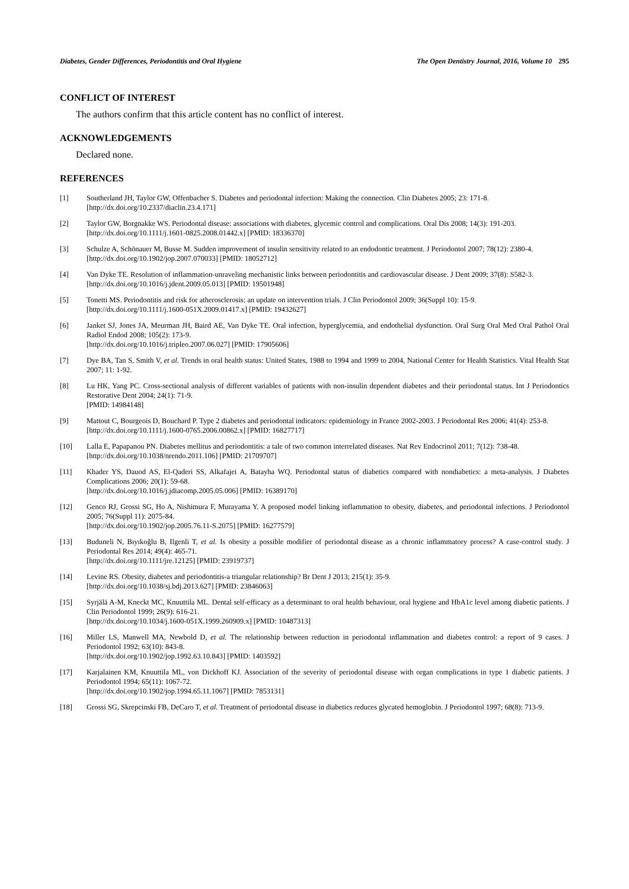Diabetes, Gender Differences, Periodontitis and Oral Hygiene The Open Dentistry Journal, 2016, Volume 10 295
CONFLICT OF INTEREST
The authors confirm that this article content has no conflict of interest.
ACKNOWLEDGEMENTS
Declared none.
REFERENCES
[1] Southerland JH, Taylor GW, Offenbacher S. Diabetes and periodontal infection: Making the connection. Clin Diabetes 2005; 23: 171-8.
[http://dx.doi.org/10.2337/diaclin.23.4.171]
[2] Taylor GW, Borgnakke WS. Periodontal disease: associations with diabetes, glycemic control and complications. Oral Dis 2008; 14(3): 191-203.
[http://dx.doi.org/10.1111/j.1601-0825.2008.01442.x] [PMID: 18336370]
[3] Schulze A, Schönauer M, Busse M. Sudden improvement of insulin sensitivity related to an endodontic treatment. J Periodontol 2007; 78(12): 2380-4.
[http://dx.doi.org/10.1902/jop.2007.070033] [PMID: 18052712]
[4] Van Dyke TE. Resolution of inflammation-unraveling mechanistic links between periodontitis and cardiovascular disease. J Dent 2009; 37(8): S582-3.
[http://dx.doi.org/10.1016/j.jdent.2009.05.013] [PMID: 19501948]
[5] Tonetti MS. Periodontitis and risk for atherosclerosis: an update on intervention trials. J Clin Periodontol 2009; 36(Suppl 10): 15-9.
[http://dx.doi.org/10.1111/j.1600-051X.2009.01417.x] [PMID: 19432627]
[6] Janket SJ, Jones JA, Meurman JH, Baird AE, Van Dyke TE. Oral infection, hyperglycemia, and endothelial dysfunction. Oral Surg Oral Med Oral Pathol Oral Radiol Endod 2008; 105(2): 173-9.
[http://dx.doi.org/10.1016/j.tripleo.2007.06.027] [PMID: 17905606]
[7] Dye BA, Tan S, Smith V, et al. Trends in oral health status: United States, 1988 to 1994 and 1999 to 2004, National Center for Health Statistics. Vital Health Stat 2007; 11: 1-92.
[8] Lu HK, Yang PC. Cross-sectional analysis of different variables of patients with non-insulin dependent diabetes and their periodontal status. Int J Periodontics Restorative Dent 2004; 24(1): 71-9.
[PMID: 14984148]
[9] Mattout C, Bourgeois D, Bouchard P. Type 2 diabetes and periodontal indicators: epidemiology in France 2002-2003. J Periodontal Res 2006; 41(4): 253-8.
[http://dx.doi.org/10.1111/j.1600-0765.2006.00862.x] [PMID: 16827717]
[10] Lalla E, Papapanou PN. Diabetes mellitus and periodontitis: a tale of two common interrelated diseases. Nat Rev Endocrinol 2011; 7(12): 738-48.
[http://dx.doi.org/10.1038/nrendo.2011.106] [PMID: 21709707]
[11] Khader YS, Dauod AS, El-Qaderi SS, Alkafajei A, Batayha WQ. Periodontal status of diabetics compared with nondiabetics: a meta-analysis. J Diabetes Complications 2006; 20(1): 59-68.
[http://dx.doi.org/10.1016/j.jdiacomp.2005.05.006] [PMID: 16389170]
[12] Genco RJ, Grossi SG, Ho A, Nishimura F, Murayama Y. A proposed model linking inflammation to obesity, diabetes, and periodontal infections. J Periodontol 2005; 76(Suppl 11): 2075-84.
[http://dx.doi.org/10.1902/jop.2005.76.11-S.2075] [PMID: 16277579]
[13] Buduneli N, Bıyıkoğlu B, Ilgenli T, et al. Is obesity a possible modifier of periodontal disease as a chronic inflammatory process? A case-control study. J Periodontal Res 2014; 49(4): 465-71.
[http://dx.doi.org/10.1111/jre.12125] [PMID: 23919737]
[14] Levine RS. Obesity, diabetes and periodontitis-a triangular relationship? Br Dent J 2013; 215(1): 35-9.
[http://dx.doi.org/10.1038/sj.bdj.2013.627] [PMID: 23846063]
[15] Syrjälä A-M, Kneckt MC, Knuuttila ML. Dental self-efficacy as a determinant to oral health behaviour, oral hygiene and HbA1c level among diabetic patients. J Clin Periodontol 1999; 26(9): 616-21.
[http://dx.doi.org/10.1034/j.1600-051X.1999.260909.x] [PMID: 10487313]
[16] Miller LS, Manwell MA, Newbold D, et al. The relationship between reduction in periodontal inflammation and diabetes control: a report of 9 cases. J Periodontol 1992; 63(10): 843-8.
[http://dx.doi.org/10.1902/jop.1992.63.10.843] [PMID: 1403592]
[17] Karjalainen KM, Knuuttila ML, von Dickhoff KJ. Association of the severity of periodontal disease with organ complications in type 1 diabetic patients. J Periodontol 1994; 65(11): 1067-72.
[http://dx.doi.org/10.1902/jop.1994.65.11.1067] [PMID: 7853131]
[18] Grossi SG, Skrepcinski FB, DeCaro T, et al. Treatment of periodontal disease in diabetics reduces glycated hemoglobin. J Periodontol 1997; 68(8): 713-9.